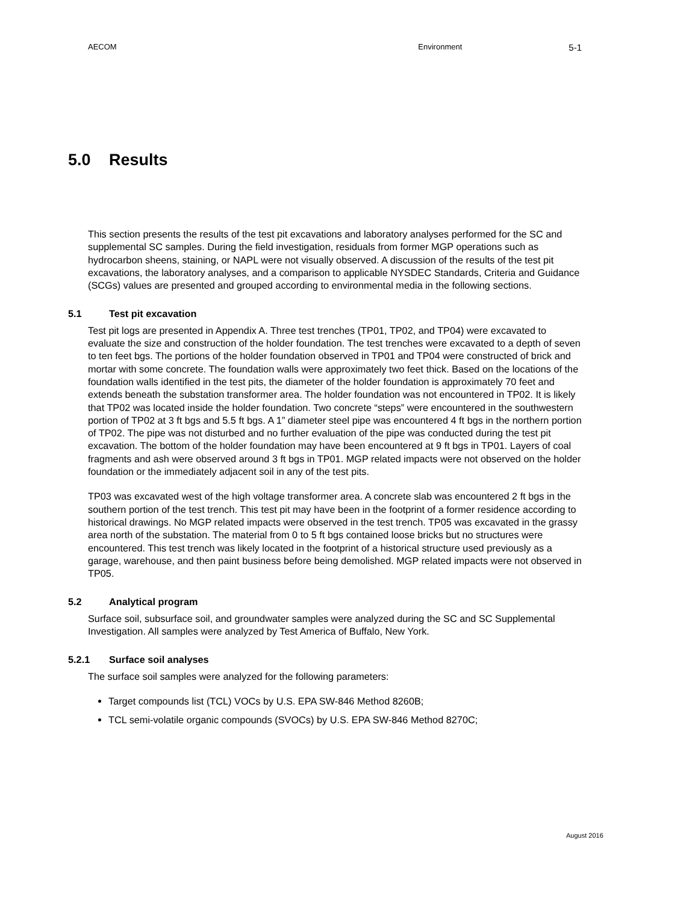AECOM Environment
5-1
5.0 Results
This section presents the results of the test pit excavations and laboratory analyses performed for the SC and supplemental SC samples. During the field investigation, residuals from former MGP operations such as hydrocarbon sheens, staining, or NAPL were not visually observed. A discussion of the results of the test pit excavations, the laboratory analyses, and a comparison to applicable NYSDEC Standards, Criteria and Guidance (SCGs) values are presented and grouped according to environmental media in the following sections.
5.1 Test pit excavation
Test pit logs are presented in Appendix A. Three test trenches (TP01, TP02, and TP04) were excavated to evaluate the size and construction of the holder foundation. The test trenches were excavated to a depth of seven to ten feet bgs. The portions of the holder foundation observed in TP01 and TP04 were constructed of brick and mortar with some concrete. The foundation walls were approximately two feet thick. Based on the locations of the foundation walls identified in the test pits, the diameter of the holder foundation is approximately 70 feet and extends beneath the substation transformer area. The holder foundation was not encountered in TP02. It is likely that TP02 was located inside the holder foundation. Two concrete “steps” were encountered in the southwestern portion of TP02 at 3 ft bgs and 5.5 ft bgs. A 1” diameter steel pipe was encountered 4 ft bgs in the northern portion of TP02. The pipe was not disturbed and no further evaluation of the pipe was conducted during the test pit excavation. The bottom of the holder foundation may have been encountered at 9 ft bgs in TP01. Layers of coal fragments and ash were observed around 3 ft bgs in TP01. MGP related impacts were not observed on the holder foundation or the immediately adjacent soil in any of the test pits.
TP03 was excavated west of the high voltage transformer area. A concrete slab was encountered 2 ft bgs in the southern portion of the test trench. This test pit may have been in the footprint of a former residence according to historical drawings. No MGP related impacts were observed in the test trench. TP05 was excavated in the grassy area north of the substation. The material from 0 to 5 ft bgs contained loose bricks but no structures were encountered. This test trench was likely located in the footprint of a historical structure used previously as a garage, warehouse, and then paint business before being demolished. MGP related impacts were not observed in TP05.
5.2 Analytical program
Surface soil, subsurface soil, and groundwater samples were analyzed during the SC and SC Supplemental Investigation. All samples were analyzed by Test America of Buffalo, New York.
5.2.1 Surface soil analyses
The surface soil samples were analyzed for the following parameters:
Target compounds list (TCL) VOCs by U.S. EPA SW-846 Method 8260B;
TCL semi-volatile organic compounds (SVOCs) by U.S. EPA SW-846 Method 8270C;
August 2016